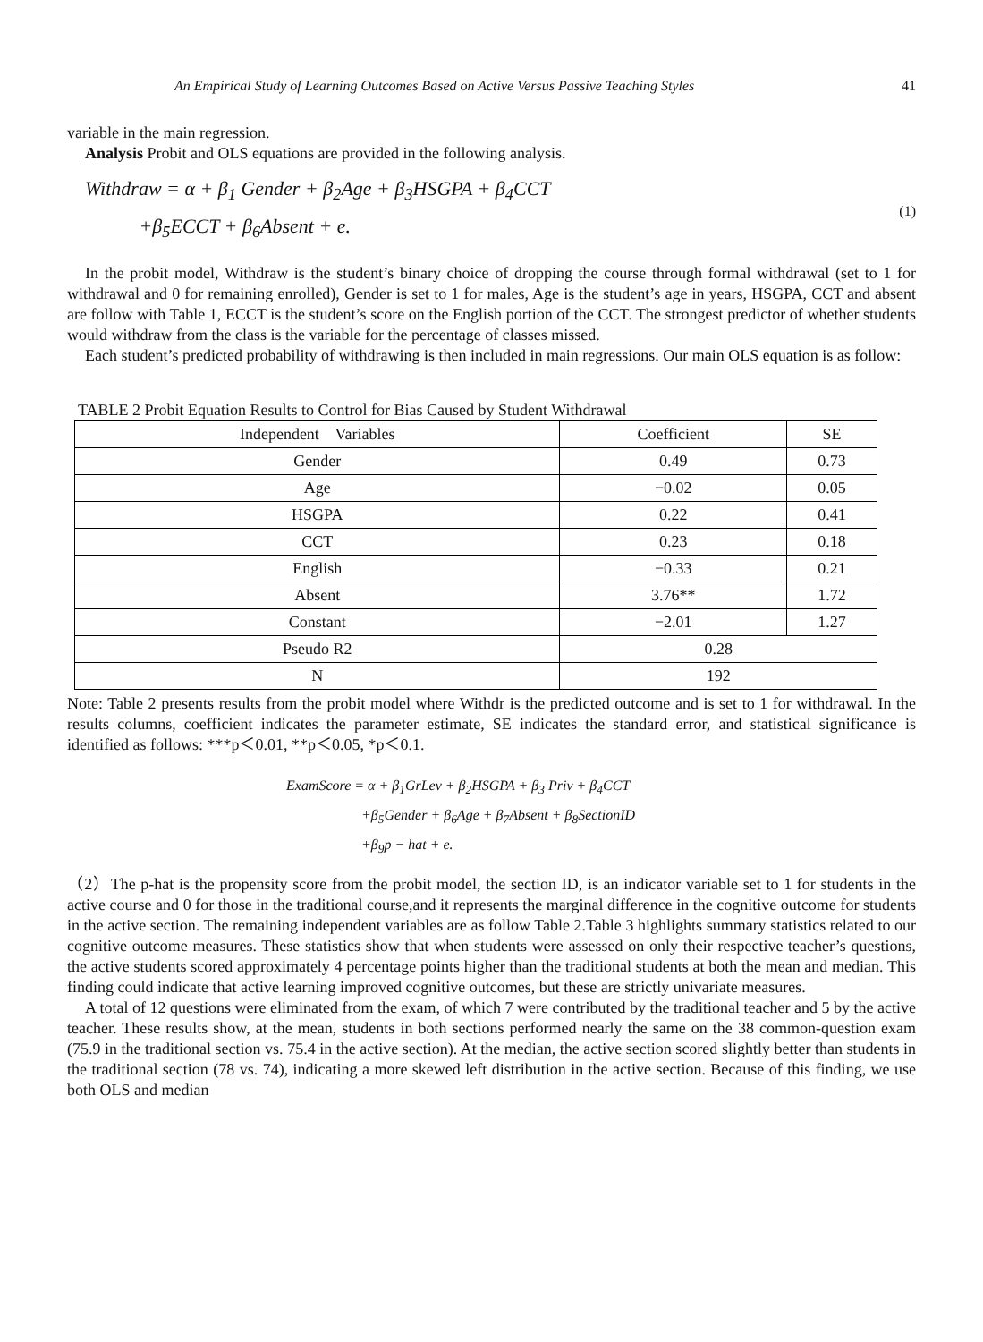An Empirical Study of Learning Outcomes Based on Active Versus Passive Teaching Styles 41
variable in the main regression.
Analysis Probit and OLS equations are provided in the following analysis.
Withdraw = α + β<sub>1</sub> Gender + β<sub>2</sub>Age + β<sub>3</sub>HSGPA + β<sub>4</sub>CCT
+β<sub>5</sub>ECCT + β<sub>6</sub>Absent + e.
(1)
In the probit model, Withdraw is the student’s binary choice of dropping the course through formal withdrawal (set to 1 for withdrawal and 0 for remaining enrolled), Gender is set to 1 for males, Age is the student’s age in years, HSGPA, CCT and absent are follow with Table 1, ECCT is the student’s score on the English portion of the CCT. The strongest predictor of whether students would withdraw from the class is the variable for the percentage of classes missed.
Each student’s predicted probability of withdrawing is then included in main regressions. Our main OLS equation is as follow:
TABLE 2 Probit Equation Results to Control for Bias Caused by Student Withdrawal
| Independent Variables | Coefficient | SE |
| --- | --- | --- |
| Gender | 0.49 | 0.73 |
| Age | −0.02 | 0.05 |
| HSGPA | 0.22 | 0.41 |
| CCT | 0.23 | 0.18 |
| English | −0.33 | 0.21 |
| Absent | 3.76** | 1.72 |
| Constant | −2.01 | 1.27 |
| Pseudo R2 | 0.28 | |
| N | 192 | |
Note: Table 2 presents results from the probit model where Withdr is the predicted outcome and is set to 1 for withdrawal. In the results columns, coefficient indicates the parameter estimate, SE indicates the standard error, and statistical significance is identified as follows: ***p＜0.01, **p＜0.05, *p＜0.1.
ExamScore = α + β<sub>1</sub>GrLev + β<sub>2</sub>HSGPA + β<sub>3</sub> Priv + β<sub>4</sub>CCT
+β<sub>5</sub>Gender + β<sub>6</sub>Age + β<sub>7</sub>Absent + β<sub>8</sub>SectionID
+β<sub>9</sub>p − hat + e.
（2）The p-hat is the propensity score from the probit model, the section ID, is an indicator variable set to 1 for students in the active course and 0 for those in the traditional course,and it represents the marginal difference in the cognitive outcome for students in the active section. The remaining independent variables are as follow Table 2.Table 3 highlights summary statistics related to our cognitive outcome measures. These statistics show that when students were assessed on only their respective teacher’s questions, the active students scored approximately 4 percentage points higher than the traditional students at both the mean and median. This finding could indicate that active learning improved cognitive outcomes, but these are strictly univariate measures.
A total of 12 questions were eliminated from the exam, of which 7 were contributed by the traditional teacher and 5 by the active teacher. These results show, at the mean, students in both sections performed nearly the same on the 38 common-question exam (75.9 in the traditional section vs. 75.4 in the active section). At the median, the active section scored slightly better than students in the traditional section (78 vs. 74), indicating a more skewed left distribution in the active section. Because of this finding, we use both OLS and median